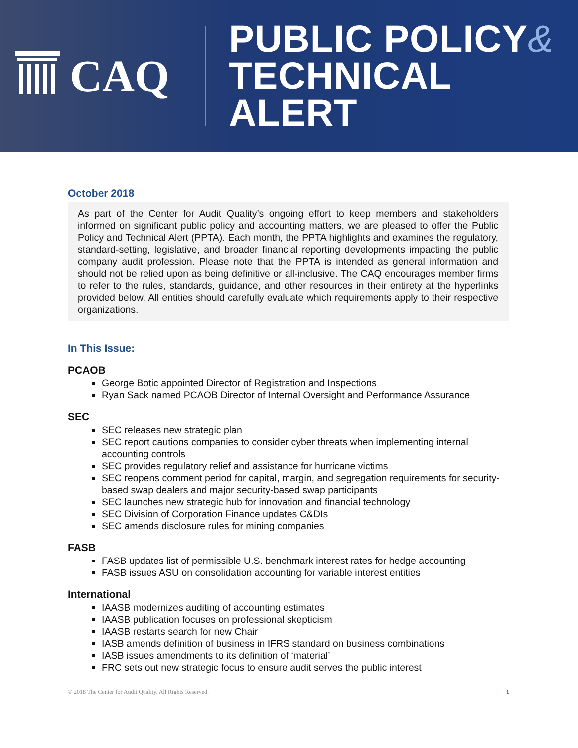CAQ
PUBLIC POLICY&
TECHNICAL ALERT
October 2018
As part of the Center for Audit Quality’s ongoing effort to keep members and stakeholders informed on significant public policy and accounting matters, we are pleased to offer the Public Policy and Technical Alert (PPTA). Each month, the PPTA highlights and examines the regulatory, standard-setting, legislative, and broader financial reporting developments impacting the public company audit profession. Please note that the PPTA is intended as general information and should not be relied upon as being definitive or all-inclusive. The CAQ encourages member firms to refer to the rules, standards, guidance, and other resources in their entirety at the hyperlinks provided below. All entities should carefully evaluate which requirements apply to their respective organizations.
In This Issue:
PCAOB
George Botic appointed Director of Registration and Inspections
Ryan Sack named PCAOB Director of Internal Oversight and Performance Assurance
SEC
SEC releases new strategic plan
SEC report cautions companies to consider cyber threats when implementing internal accounting controls
SEC provides regulatory relief and assistance for hurricane victims
SEC reopens comment period for capital, margin, and segregation requirements for security-based swap dealers and major security-based swap participants
SEC launches new strategic hub for innovation and financial technology
SEC Division of Corporation Finance updates C&DIs
SEC amends disclosure rules for mining companies
FASB
FASB updates list of permissible U.S. benchmark interest rates for hedge accounting
FASB issues ASU on consolidation accounting for variable interest entities
International
IAASB modernizes auditing of accounting estimates
IAASB publication focuses on professional skepticism
IAASB restarts search for new Chair
IASB amends definition of business in IFRS standard on business combinations
IASB issues amendments to its definition of ‘material’
FRC sets out new strategic focus to ensure audit serves the public interest
© 2018 The Center for Audit Quality. All Rights Reserved. 1